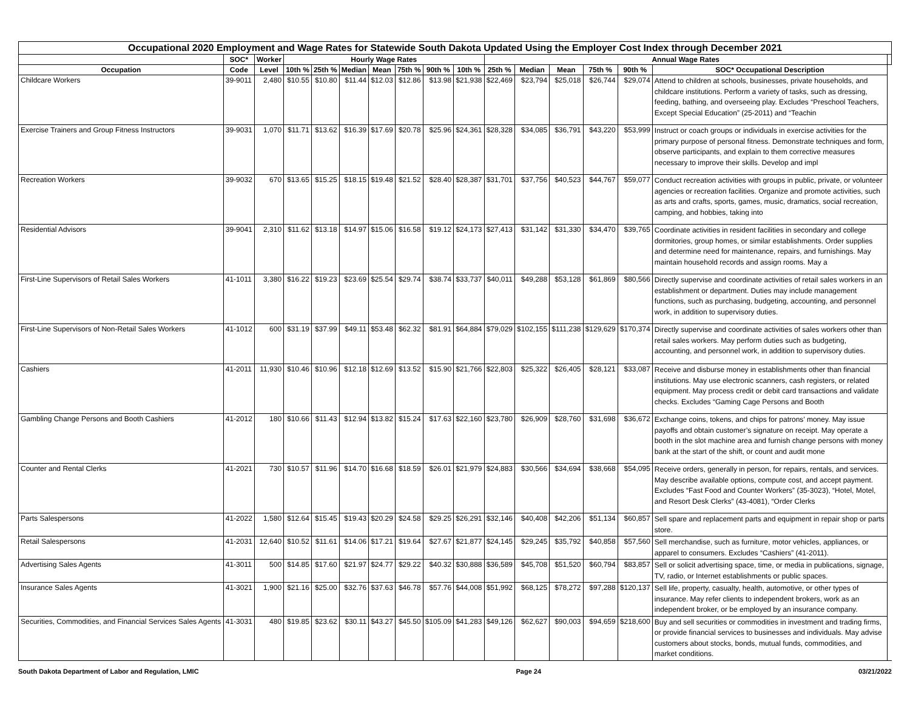| Occupational 2020 Employment and Wage Rates for Statewide South Dakota Updated Using the Employer Cost Index through December 2021 | | | | | | | | | | | | | | | | |
| --- | --- | --- | --- | --- | --- | --- | --- | --- | --- | --- | --- | --- | --- | --- | --- | --- |
| | SOC* | Worker | Hourly Wage Rates | | | | | | | Annual Wage Rates | | | | | | |
| Occupation | Code | Level | 10th % | 25th % | Median | Mean | 75th % | 90th % | 10th % | 25th % | Median | Mean | 75th % | 90th % | SOC* Occupational Description | |
| Childcare Workers | 39-9011 | 2,480 | $10.55 | $10.80 | $11.44 | $12.03 | $12.86 | $13.98 | $21,938 | $22,469 | $23,794 | $25,018 | $26,744 | $29,074 | Attend to children at schools, businesses, private households, and childcare institutions. Perform a variety of tasks, such as dressing, feeding, bathing, and overseeing play. Excludes “Preschool Teachers, Except Special Education” (25-2011) and “Teachin | |
| Exercise Trainers and Group Fitness Instructors | 39-9031 | 1,070 | $11.71 | $13.62 | $16.39 | $17.69 | $20.78 | $25.96 | $24,361 | $28,328 | $34,085 | $36,791 | $43,220 | $53,999 | Instruct or coach groups or individuals in exercise activities for the primary purpose of personal fitness. Demonstrate techniques and form, observe participants, and explain to them corrective measures necessary to improve their skills. Develop and impl | |
| Recreation Workers | 39-9032 | 670 | $13.65 | $15.25 | $18.15 | $19.48 | $21.52 | $28.40 | $28,387 | $31,701 | $37,756 | $40,523 | $44,767 | $59,077 | Conduct recreation activities with groups in public, private, or volunteer agencies or recreation facilities. Organize and promote activities, such as arts and crafts, sports, games, music, dramatics, social recreation, camping, and hobbies, taking into | |
| Residential Advisors | 39-9041 | 2,310 | $11.62 | $13.18 | $14.97 | $15.06 | $16.58 | $19.12 | $24,173 | $27,413 | $31,142 | $31,330 | $34,470 | $39,765 | Coordinate activities in resident facilities in secondary and college dormitories, group homes, or similar establishments. Order supplies and determine need for maintenance, repairs, and furnishings. May maintain household records and assign rooms. May a | |
| First-Line Supervisors of Retail Sales Workers | 41-1011 | 3,380 | $16.22 | $19.23 | $23.69 | $25.54 | $29.74 | $38.74 | $33,737 | $40,011 | $49,288 | $53,128 | $61,869 | $80,566 | Directly supervise and coordinate activities of retail sales workers in an establishment or department. Duties may include management functions, such as purchasing, budgeting, accounting, and personnel work, in addition to supervisory duties. | |
| First-Line Supervisors of Non-Retail Sales Workers | 41-1012 | 600 | $31.19 | $37.99 | $49.11 | $53.48 | $62.32 | $81.91 | $64,884 | $79,029 | $102,155 | $111,238 | $129,629 | $170,374 | Directly supervise and coordinate activities of sales workers other than retail sales workers. May perform duties such as budgeting, accounting, and personnel work, in addition to supervisory duties. | |
| Cashiers | 41-2011 | 11,930 | $10.46 | $10.96 | $12.18 | $12.69 | $13.52 | $15.90 | $21,766 | $22,803 | $25,322 | $26,405 | $28,121 | $33,087 | Receive and disburse money in establishments other than financial institutions. May use electronic scanners, cash registers, or related equipment. May process credit or debit card transactions and validate checks. Excludes “Gaming Cage Persons and Booth | |
| Gambling Change Persons and Booth Cashiers | 41-2012 | 180 | $10.66 | $11.43 | $12.94 | $13.82 | $15.24 | $17.63 | $22,160 | $23,780 | $26,909 | $28,760 | $31,698 | $36,672 | Exchange coins, tokens, and chips for patrons’ money. May issue payoffs and obtain customer’s signature on receipt. May operate a booth in the slot machine area and furnish change persons with money bank at the start of the shift, or count and audit mone | |
| Counter and Rental Clerks | 41-2021 | 730 | $10.57 | $11.96 | $14.70 | $16.68 | $18.59 | $26.01 | $21,979 | $24,883 | $30,566 | $34,694 | $38,668 | $54,095 | Receive orders, generally in person, for repairs, rentals, and services. May describe available options, compute cost, and accept payment. Excludes “Fast Food and Counter Workers” (35-3023), “Hotel, Motel, and Resort Desk Clerks” (43-4081), “Order Clerks | |
| Parts Salespersons | 41-2022 | 1,580 | $12.64 | $15.45 | $19.43 | $20.29 | $24.58 | $29.25 | $26,291 | $32,146 | $40,408 | $42,206 | $51,134 | $60,857 | Sell spare and replacement parts and equipment in repair shop or parts store. | |
| Retail Salespersons | 41-2031 | 12,640 | $10.52 | $11.61 | $14.06 | $17.21 | $19.64 | $27.67 | $21,877 | $24,145 | $29,245 | $35,792 | $40,858 | $57,560 | Sell merchandise, such as furniture, motor vehicles, appliances, or apparel to consumers. Excludes “Cashiers” (41-2011). | |
| Advertising Sales Agents | 41-3011 | 500 | $14.85 | $17.60 | $21.97 | $24.77 | $29.22 | $40.32 | $30,888 | $36,589 | $45,708 | $51,520 | $60,794 | $83,857 | Sell or solicit advertising space, time, or media in publications, signage, TV, radio, or Internet establishments or public spaces. | |
| Insurance Sales Agents | 41-3021 | 1,900 | $21.16 | $25.00 | $32.76 | $37.63 | $46.78 | $57.76 | $44,008 | $51,992 | $68,125 | $78,272 | $97,288 | $120,137 | Sell life, property, casualty, health, automotive, or other types of insurance. May refer clients to independent brokers, work as an independent broker, or be employed by an insurance company. | |
| Securities, Commodities, and Financial Services Sales Agents | 41-3031 | 480 | $19.85 | $23.62 | $30.11 | $43.27 | $45.50 | $105.09 | $41,283 | $49,126 | $62,627 | $90,003 | $94,659 | $218,600 | Buy and sell securities or commodities in investment and trading firms, or provide financial services to businesses and individuals. May advise customers about stocks, bonds, mutual funds, commodities, and market conditions. | |
South Dakota Department of Labor and Regulation, LMIC Page 24 03/21/2022